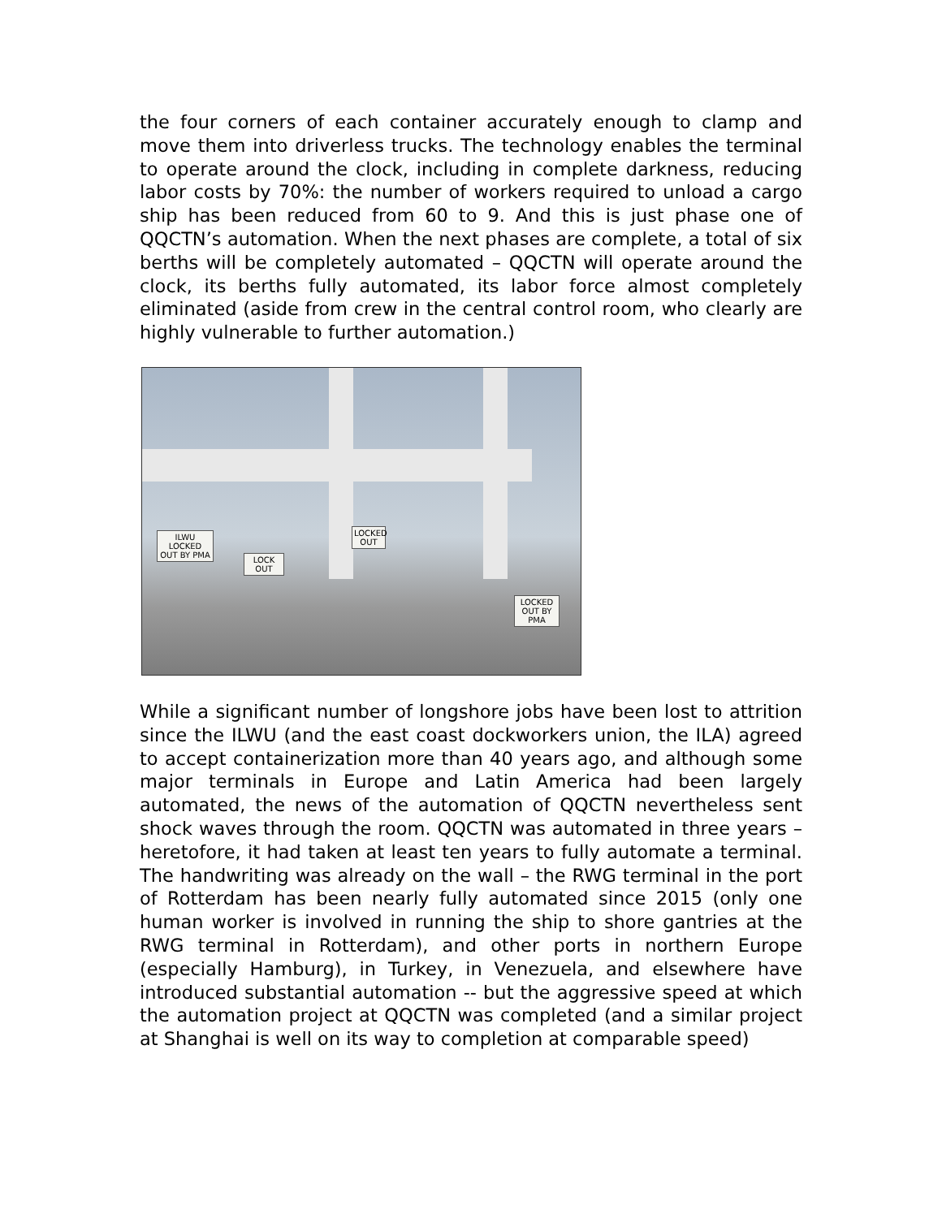the four corners of each container accurately enough to clamp and move them into driverless trucks. The technology enables the terminal to operate around the clock, including in complete darkness, reducing labor costs by 70%: the number of workers required to unload a cargo ship has been reduced from 60 to 9. And this is just phase one of QQCTN’s automation. When the next phases are complete, a total of six berths will be completely automated – QQCTN will operate around the clock, its berths fully automated, its labor force almost completely eliminated (aside from crew in the central control room, who clearly are highly vulnerable to further automation.)
ILWU LOCKED OUT BY PMA
LOCK OUT
LOCKED OUT
LOCKED OUT BY PMA
While a significant number of longshore jobs have been lost to attrition since the ILWU (and the east coast dockworkers union, the ILA) agreed to accept containerization more than 40 years ago, and although some major terminals in Europe and Latin America had been largely automated, the news of the automation of QQCTN nevertheless sent shock waves through the room. QQCTN was automated in three years – heretofore, it had taken at least ten years to fully automate a terminal. The handwriting was already on the wall – the RWG terminal in the port of Rotterdam has been nearly fully automated since 2015 (only one human worker is involved in running the ship to shore gantries at the RWG terminal in Rotterdam), and other ports in northern Europe (especially Hamburg), in Turkey, in Venezuela, and elsewhere have introduced substantial automation -- but the aggressive speed at which the automation project at QQCTN was completed (and a similar project at Shanghai is well on its way to completion at comparable speed)